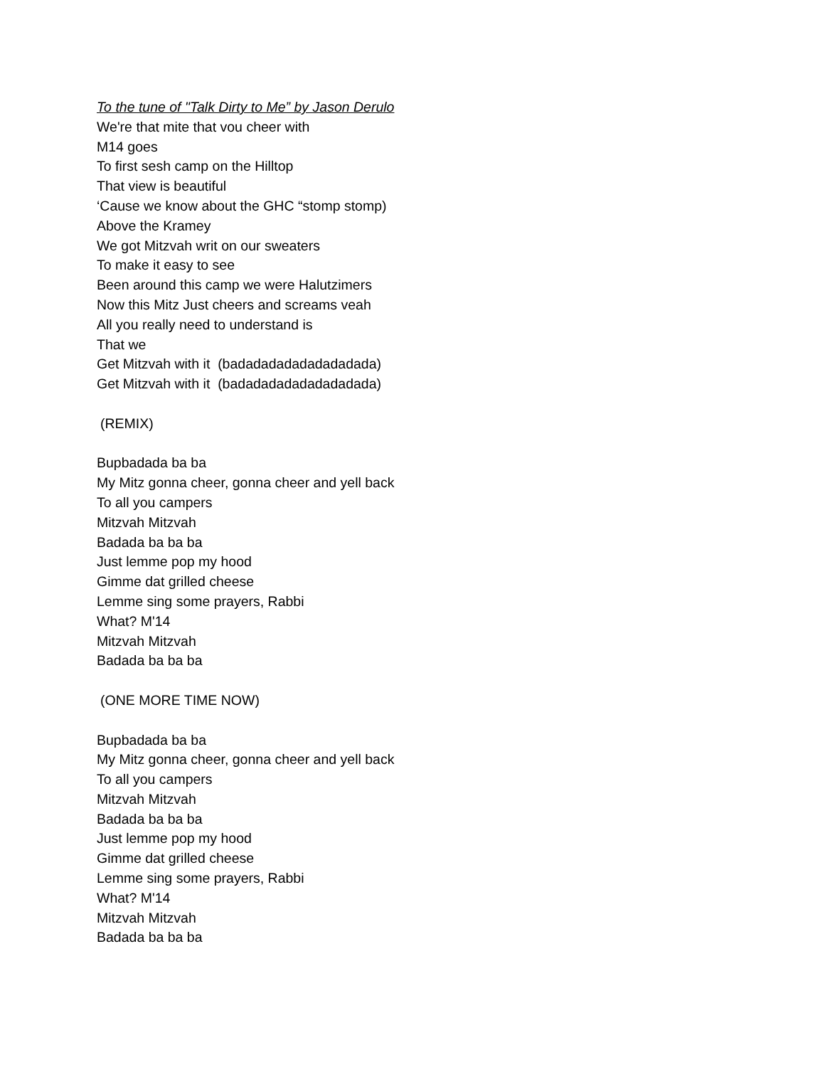To the tune of "Talk Dirty to Me” by Jason Derulo
We're that mite that vou cheer with
M14 goes
To first sesh camp on the Hilltop
That view is beautiful
‘Cause we know about the GHC “stomp stomp)
Above the Kramey
We got Mitzvah writ on our sweaters
To make it easy to see
Been around this camp we were Halutzimers
Now this Mitz Just cheers and screams veah
All you really need to understand is
That we
Get Mitzvah with it (badadadadadadadadada)
Get Mitzvah with it (badadadadadadadadada)
(REMIX)
Bupbadada ba ba
My Mitz gonna cheer, gonna cheer and yell back
To all you campers
Mitzvah Mitzvah
Badada ba ba ba
Just lemme pop my hood
Gimme dat grilled cheese
Lemme sing some prayers, Rabbi
What? M'14
Mitzvah Mitzvah
Badada ba ba ba
(ONE MORE TIME NOW)
Bupbadada ba ba
My Mitz gonna cheer, gonna cheer and yell back
To all you campers
Mitzvah Mitzvah
Badada ba ba ba
Just lemme pop my hood
Gimme dat grilled cheese
Lemme sing some prayers, Rabbi
What? M'14
Mitzvah Mitzvah
Badada ba ba ba